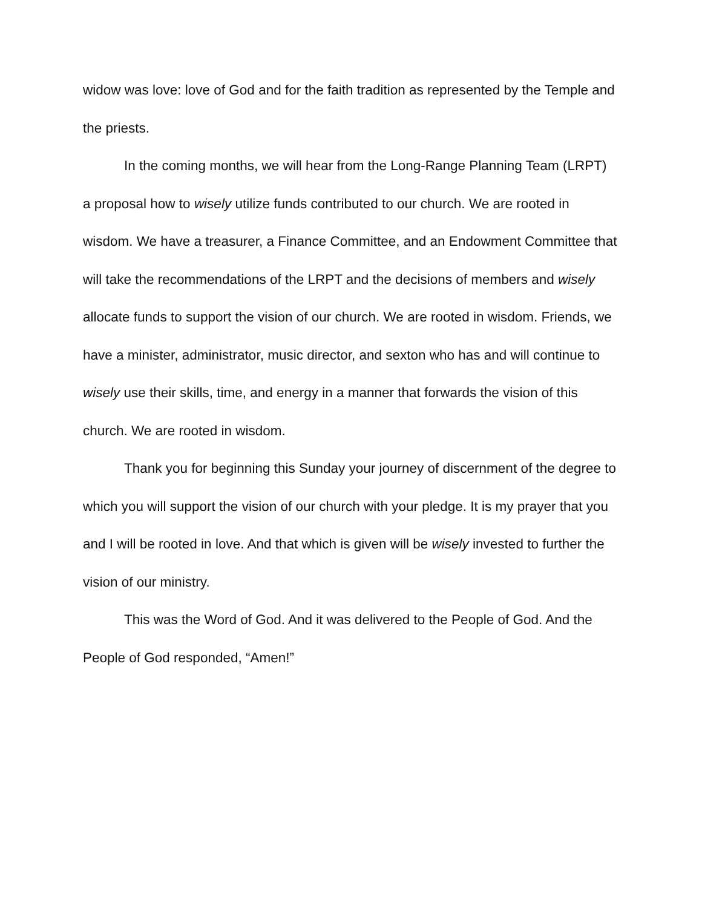widow was love: love of God and for the faith tradition as represented by the Temple and the priests.
In the coming months, we will hear from the Long-Range Planning Team (LRPT) a proposal how to wisely utilize funds contributed to our church. We are rooted in wisdom. We have a treasurer, a Finance Committee, and an Endowment Committee that will take the recommendations of the LRPT and the decisions of members and wisely allocate funds to support the vision of our church. We are rooted in wisdom. Friends, we have a minister, administrator, music director, and sexton who has and will continue to wisely use their skills, time, and energy in a manner that forwards the vision of this church. We are rooted in wisdom.
Thank you for beginning this Sunday your journey of discernment of the degree to which you will support the vision of our church with your pledge. It is my prayer that you and I will be rooted in love. And that which is given will be wisely invested to further the vision of our ministry.
This was the Word of God. And it was delivered to the People of God. And the People of God responded, “Amen!”